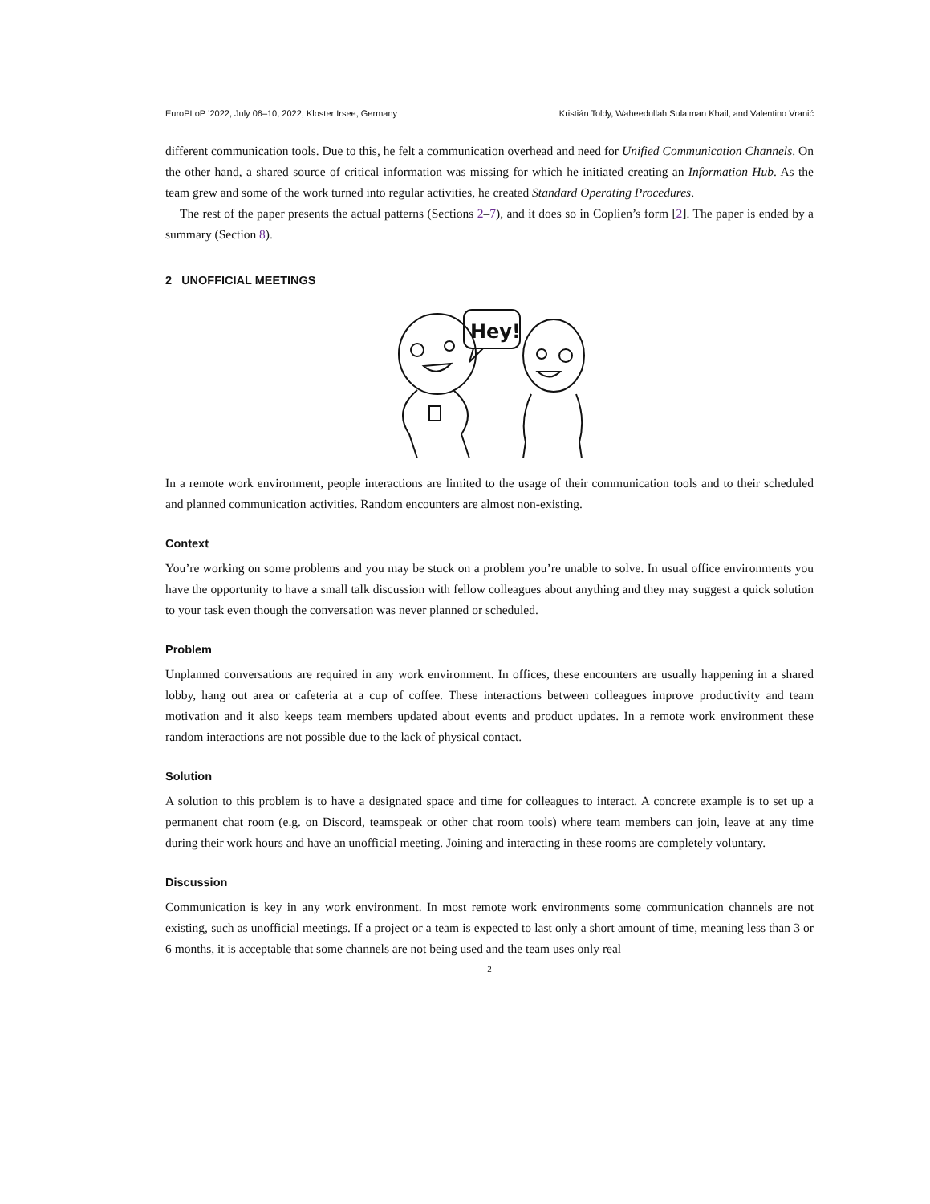EuroPLoP ’2022, July 06–10, 2022, Kloster Irsee, Germany Kristián Toldy, Waheedullah Sulaiman Khail, and Valentino Vranić
different communication tools. Due to this, he felt a communication overhead and need for Unified Communication Channels. On the other hand, a shared source of critical information was missing for which he initiated creating an Information Hub. As the team grew and some of the work turned into regular activities, he created Standard Operating Procedures.
The rest of the paper presents the actual patterns (Sections 2–7), and it does so in Coplien’s form [2]. The paper is ended by a summary (Section 8).
2 UNOFFICIAL MEETINGS
Hey!
In a remote work environment, people interactions are limited to the usage of their communication tools and to their scheduled and planned communication activities. Random encounters are almost non-existing.
Context
You’re working on some problems and you may be stuck on a problem you’re unable to solve. In usual office environments you have the opportunity to have a small talk discussion with fellow colleagues about anything and they may suggest a quick solution to your task even though the conversation was never planned or scheduled.
Problem
Unplanned conversations are required in any work environment. In offices, these encounters are usually happening in a shared lobby, hang out area or cafeteria at a cup of coffee. These interactions between colleagues improve productivity and team motivation and it also keeps team members updated about events and product updates. In a remote work environment these random interactions are not possible due to the lack of physical contact.
Solution
A solution to this problem is to have a designated space and time for colleagues to interact. A concrete example is to set up a permanent chat room (e.g. on Discord, teamspeak or other chat room tools) where team members can join, leave at any time during their work hours and have an unofficial meeting. Joining and interacting in these rooms are completely voluntary.
Discussion
Communication is key in any work environment. In most remote work environments some communication channels are not existing, such as unofficial meetings. If a project or a team is expected to last only a short amount of time, meaning less than 3 or 6 months, it is acceptable that some channels are not being used and the team uses only real
2